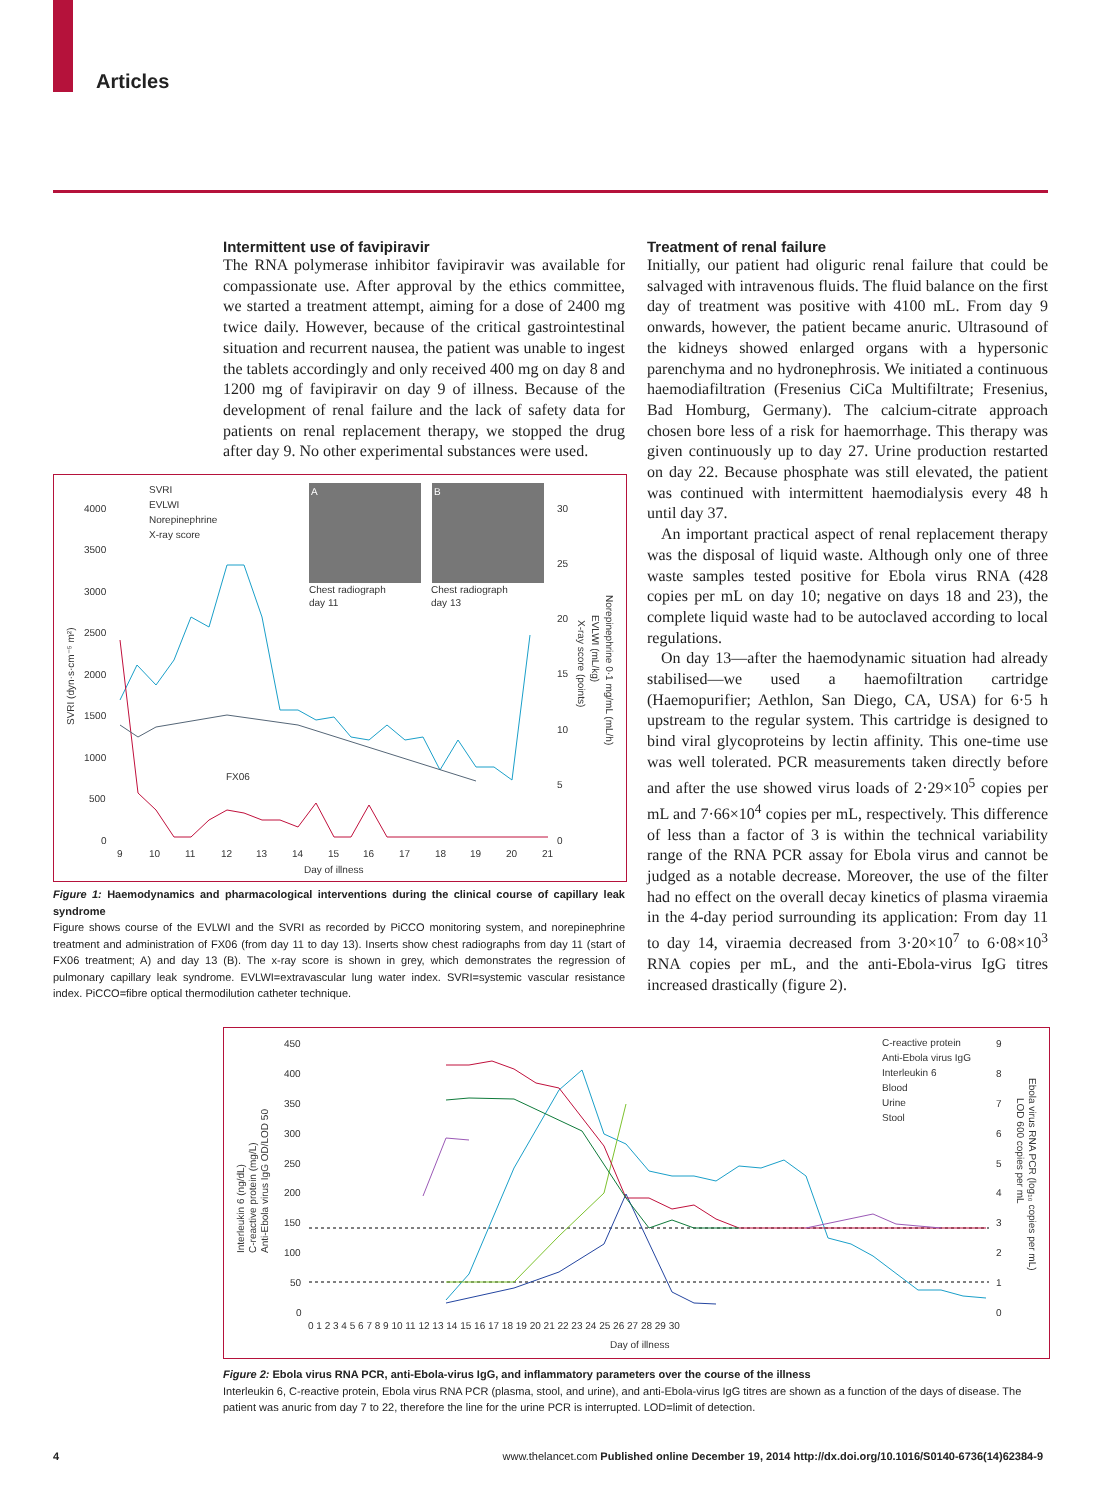Articles
Intermittent use of favipiravir
The RNA polymerase inhibitor favipiravir was available for compassionate use. After approval by the ethics committee, we started a treatment attempt, aiming for a dose of 2400 mg twice daily. However, because of the critical gastrointestinal situation and recurrent nausea, the patient was unable to ingest the tablets accordingly and only received 400 mg on day 8 and 1200 mg of favipiravir on day 9 of illness. Because of the development of renal failure and the lack of safety data for patients on renal replacement therapy, we stopped the drug after day 9. No other experimental substances were used.
SVRI
EVLWI
Norepinephrine
X-ray score
A
B
Chest radiograph
day 11
Chest radiograph
day 13
4000
3500
3000
2500
2000
1500
1000
500
0
30
25
20
15
10
5
0
9
10
11
12
13
14
15
16
17
18
19
20
21
Day of illness
FX06
SVRI (dyn·s·cm⁻⁵ m²)
Norepinephrine 0·1 mg/mL (mL/h)
EVLWI (mL/kg)
X-ray score (points)
Figure 1: Haemodynamics and pharmacological interventions during the clinical course of capillary leak syndrome
Figure shows course of the EVLWI and the SVRI as recorded by PiCCO monitoring system, and norepinephrine treatment and administration of FX06 (from day 11 to day 13). Inserts show chest radiographs from day 11 (start of FX06 treatment; A) and day 13 (B). The x-ray score is shown in grey, which demonstrates the regression of pulmonary capillary leak syndrome. EVLWI=extravascular lung water index. SVRI=systemic vascular resistance index. PiCCO=fibre optical thermodilution catheter technique.
Treatment of renal failure
Initially, our patient had oliguric renal failure that could be salvaged with intravenous fluids. The fluid balance on the first day of treatment was positive with 4100 mL. From day 9 onwards, however, the patient became anuric. Ultrasound of the kidneys showed enlarged organs with a hypersonic parenchyma and no hydronephrosis. We initiated a continuous haemodiafiltration (Fresenius CiCa Multifiltrate; Fresenius, Bad Homburg, Germany). The calcium-citrate approach chosen bore less of a risk for haemorrhage. This therapy was given continuously up to day 27. Urine production restarted on day 22. Because phosphate was still elevated, the patient was continued with intermittent haemodialysis every 48 h until day 37.
An important practical aspect of renal replacement therapy was the disposal of liquid waste. Although only one of three waste samples tested positive for Ebola virus RNA (428 copies per mL on day 10; negative on days 18 and 23), the complete liquid waste had to be autoclaved according to local regulations.
On day 13—after the haemodynamic situation had already stabilised—we used a haemofiltration cartridge (Haemopurifier; Aethlon, San Diego, CA, USA) for 6·5 h upstream to the regular system. This cartridge is designed to bind viral glycoproteins by lectin affinity. This one-time use was well tolerated. PCR measurements taken directly before and after the use showed virus loads of 2·29×10<sup>5</sup> copies per mL and 7·66×10<sup>4</sup> copies per mL, respectively. This difference of less than a factor of 3 is within the technical variability range of the RNA PCR assay for Ebola virus and cannot be judged as a notable decrease. Moreover, the use of the filter had no effect on the overall decay kinetics of plasma viraemia in the 4-day period surrounding its application: From day 11 to day 14, viraemia decreased from 3·20×10<sup>7</sup> to 6·08×10<sup>3</sup> RNA copies per mL, and the anti-Ebola-virus IgG titres increased drastically (figure 2).
C-reactive protein
Anti-Ebola virus IgG
Interleukin 6
Blood
Urine
Stool
450
400
350
300
250
200
150
100
50
0
9
8
7
6
5
4
3
2
1
0
0 1 2 3 4 5 6 7 8 9 10 11 12 13 14 15 16 17 18 19 20 21 22 23 24 25 26 27 28 29 30
Day of illness
Interleukin 6 (ng/dL)
C-reactive protein (mg/L)
Anti-Ebola virus IgG OD/LOD 50
Ebola virus RNA PCR (log₁₀ copies per mL)
LOD 600 copies per mL
Figure 2: Ebola virus RNA PCR, anti-Ebola-virus IgG, and inflammatory parameters over the course of the illness
Interleukin 6, C-reactive protein, Ebola virus RNA PCR (plasma, stool, and urine), and anti-Ebola-virus IgG titres are shown as a function of the days of disease. The patient was anuric from day 7 to 22, therefore the line for the urine PCR is interrupted. LOD=limit of detection.
4 www.thelancet.com Published online December 19, 2014 http://dx.doi.org/10.1016/S0140-6736(14)62384-9